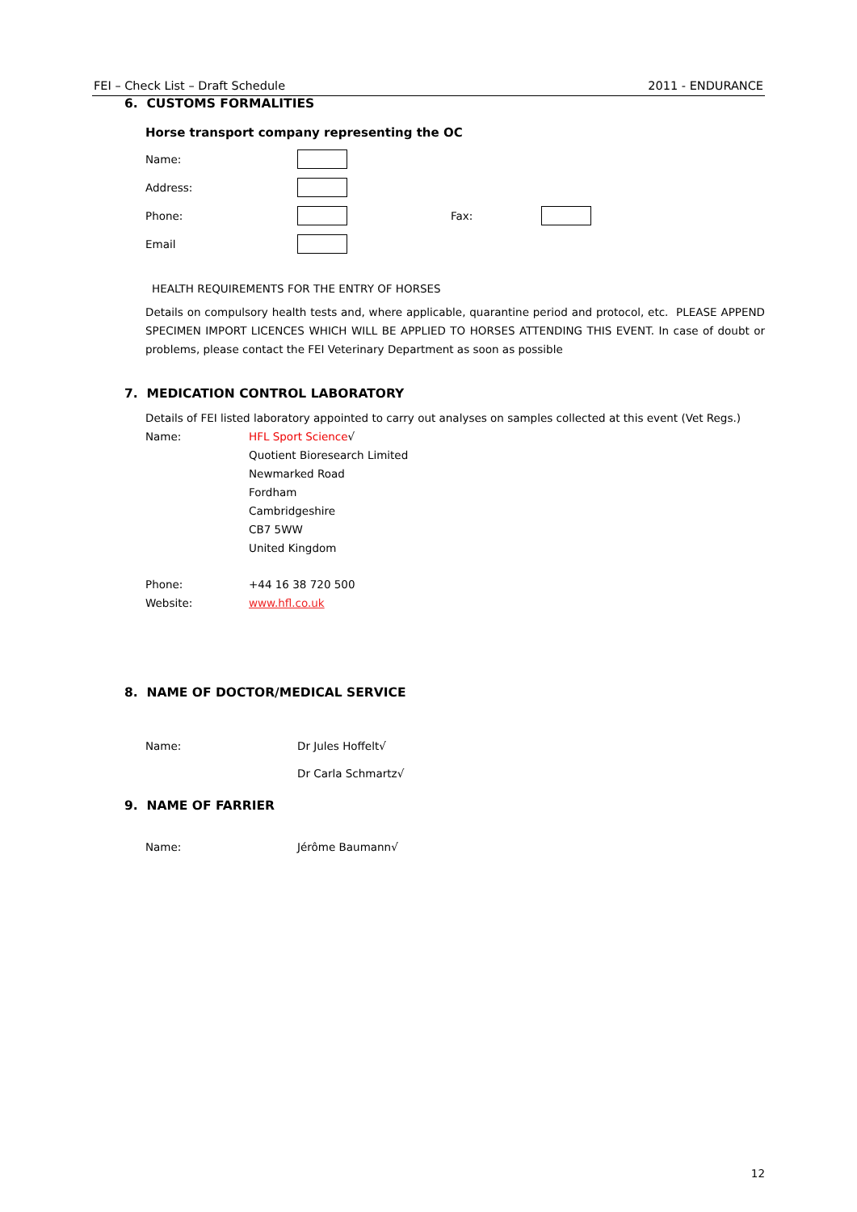FEI – Check List – Draft Schedule 2011 - ENDURANCE
6. CUSTOMS FORMALITIES
Horse transport company representing the OC
Name:
Address:
Phone: Fax:
Email
HEALTH REQUIREMENTS FOR THE ENTRY OF HORSES
Details on compulsory health tests and, where applicable, quarantine period and protocol, etc. PLEASE APPEND SPECIMEN IMPORT LICENCES WHICH WILL BE APPLIED TO HORSES ATTENDING THIS EVENT. In case of doubt or problems, please contact the FEI Veterinary Department as soon as possible
7. MEDICATION CONTROL LABORATORY
Details of FEI listed laboratory appointed to carry out analyses on samples collected at this event (Vet Regs.)
Name: HFL Sport Science√
Quotient Bioresearch Limited
Newmarked Road
Fordham
Cambridgeshire
CB7 5WW
United Kingdom
Phone:
Website: +44 16 38 720 500
www.hfl.co.uk
8. NAME OF DOCTOR/MEDICAL SERVICE
Name: Dr Jules Hoffelt√
Dr Carla Schmartz√
9. NAME OF FARRIER
Name: Jérôme Baumann√
12